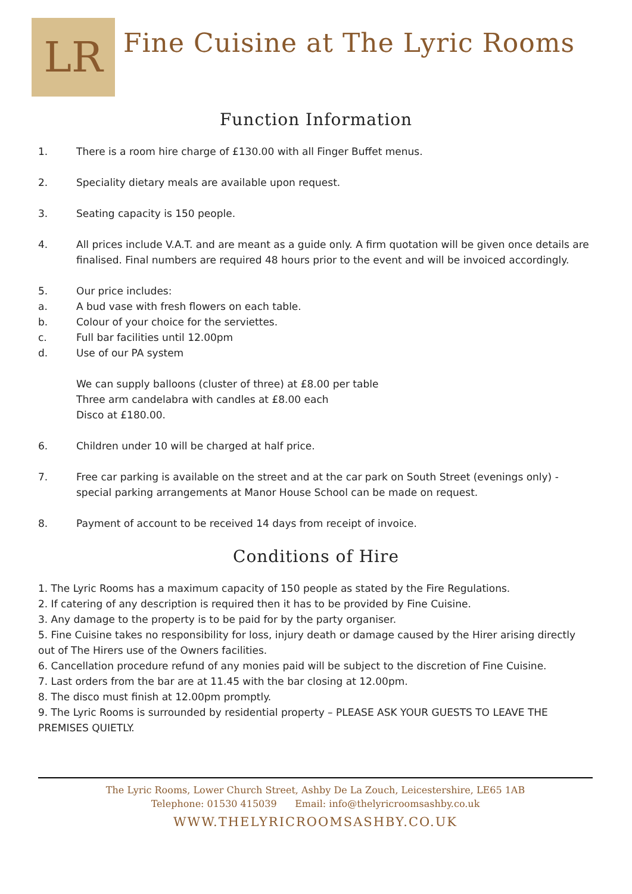LR
Fine Cuisine at The Lyric Rooms
Function Information
1. There is a room hire charge of £130.00 with all Finger Buffet menus.
2. Speciality dietary meals are available upon request.
3. Seating capacity is 150 people.
4. All prices include V.A.T. and are meant as a guide only. A firm quotation will be given once details are finalised. Final numbers are required 48 hours prior to the event and will be invoiced accordingly.
5. Our price includes:
a. A bud vase with fresh flowers on each table.
b. Colour of your choice for the serviettes.
c. Full bar facilities until 12.00pm
d. Use of our PA system
We can supply balloons (cluster of three) at £8.00 per table
Three arm candelabra with candles at £8.00 each
Disco at £180.00.
6. Children under 10 will be charged at half price.
7. Free car parking is available on the street and at the car park on South Street (evenings only) - special parking arrangements at Manor House School can be made on request.
8. Payment of account to be received 14 days from receipt of invoice.
Conditions of Hire
1. The Lyric Rooms has a maximum capacity of 150 people as stated by the Fire Regulations.
2. If catering of any description is required then it has to be provided by Fine Cuisine.
3. Any damage to the property is to be paid for by the party organiser.
5. Fine Cuisine takes no responsibility for loss, injury death or damage caused by the Hirer arising directly out of The Hirers use of the Owners facilities.
6. Cancellation procedure refund of any monies paid will be subject to the discretion of Fine Cuisine.
7. Last orders from the bar are at 11.45 with the bar closing at 12.00pm.
8. The disco must finish at 12.00pm promptly.
9. The Lyric Rooms is surrounded by residential property – PLEASE ASK YOUR GUESTS TO LEAVE THE PREMISES QUIETLY.
The Lyric Rooms, Lower Church Street, Ashby De La Zouch, Leicestershire, LE65 1AB
Telephone: 01530 415039 Email: info@thelyricroomsashby.co.uk
WWW.THELYRICROOMSASHBY.CO.UK